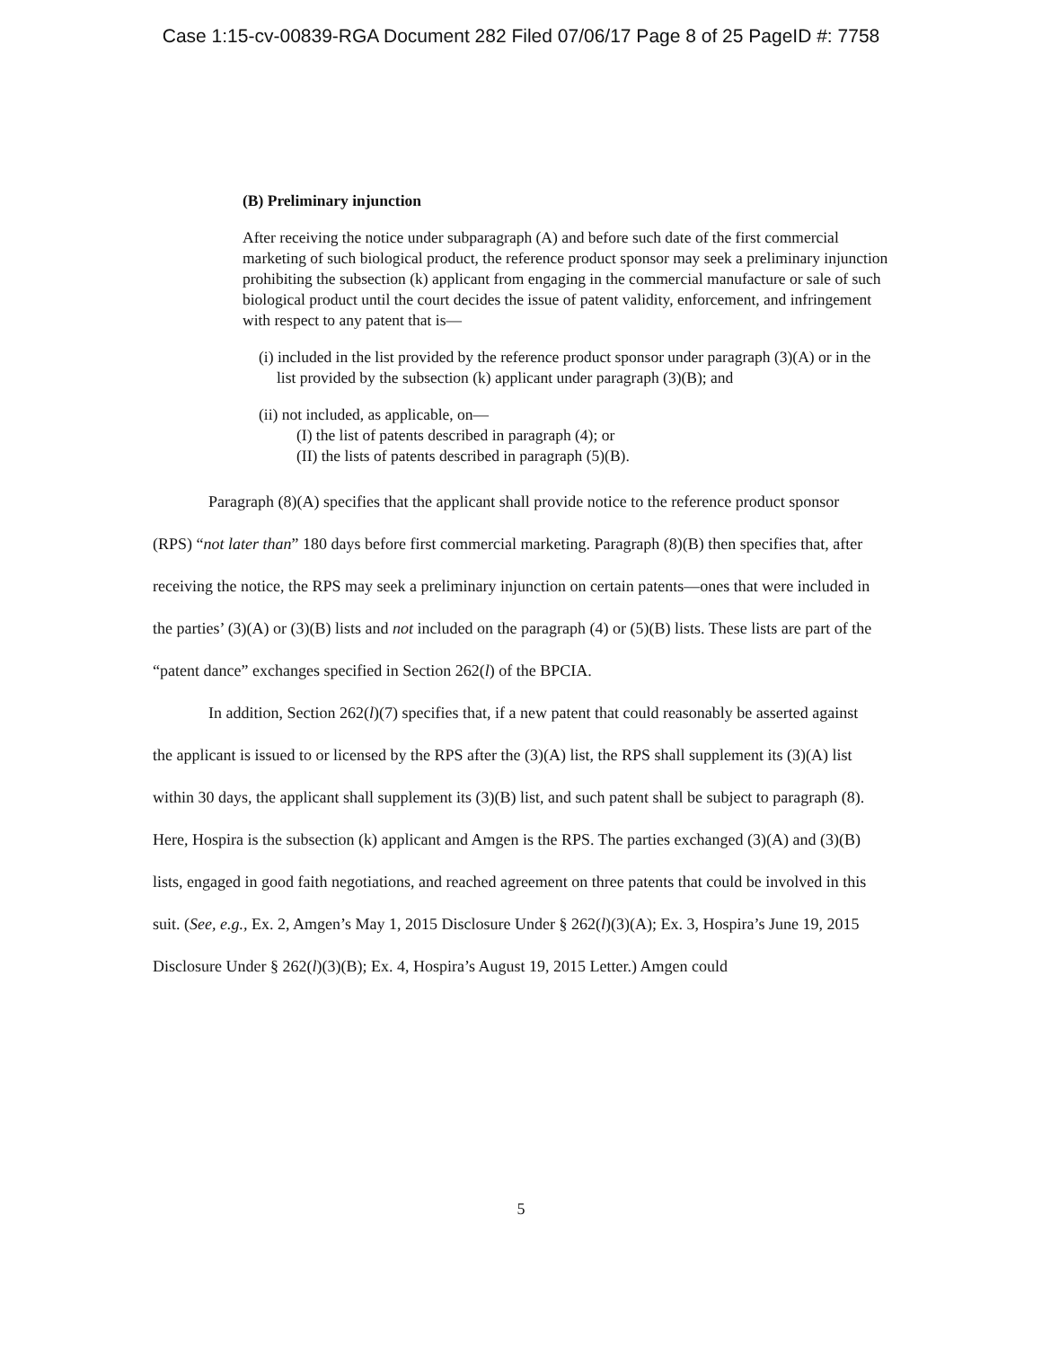Case 1:15-cv-00839-RGA Document 282 Filed 07/06/17 Page 8 of 25 PageID #: 7758
(B) Preliminary injunction
After receiving the notice under subparagraph (A) and before such date of the first commercial marketing of such biological product, the reference product sponsor may seek a preliminary injunction prohibiting the subsection (k) applicant from engaging in the commercial manufacture or sale of such biological product until the court decides the issue of patent validity, enforcement, and infringement with respect to any patent that is—
(i) included in the list provided by the reference product sponsor under paragraph (3)(A) or in the list provided by the subsection (k) applicant under paragraph (3)(B); and
(ii) not included, as applicable, on—
(I) the list of patents described in paragraph (4); or
(II) the lists of patents described in paragraph (5)(B).
Paragraph (8)(A) specifies that the applicant shall provide notice to the reference product sponsor (RPS) “not later than” 180 days before first commercial marketing. Paragraph (8)(B) then specifies that, after receiving the notice, the RPS may seek a preliminary injunction on certain patents—ones that were included in the parties’ (3)(A) or (3)(B) lists and not included on the paragraph (4) or (5)(B) lists. These lists are part of the “patent dance” exchanges specified in Section 262(l) of the BPCIA.
In addition, Section 262(l)(7) specifies that, if a new patent that could reasonably be asserted against the applicant is issued to or licensed by the RPS after the (3)(A) list, the RPS shall supplement its (3)(A) list within 30 days, the applicant shall supplement its (3)(B) list, and such patent shall be subject to paragraph (8). Here, Hospira is the subsection (k) applicant and Amgen is the RPS. The parties exchanged (3)(A) and (3)(B) lists, engaged in good faith negotiations, and reached agreement on three patents that could be involved in this suit. (See, e.g., Ex. 2, Amgen’s May 1, 2015 Disclosure Under § 262(l)(3)(A); Ex. 3, Hospira’s June 19, 2015 Disclosure Under § 262(l)(3)(B); Ex. 4, Hospira’s August 19, 2015 Letter.) Amgen could
5